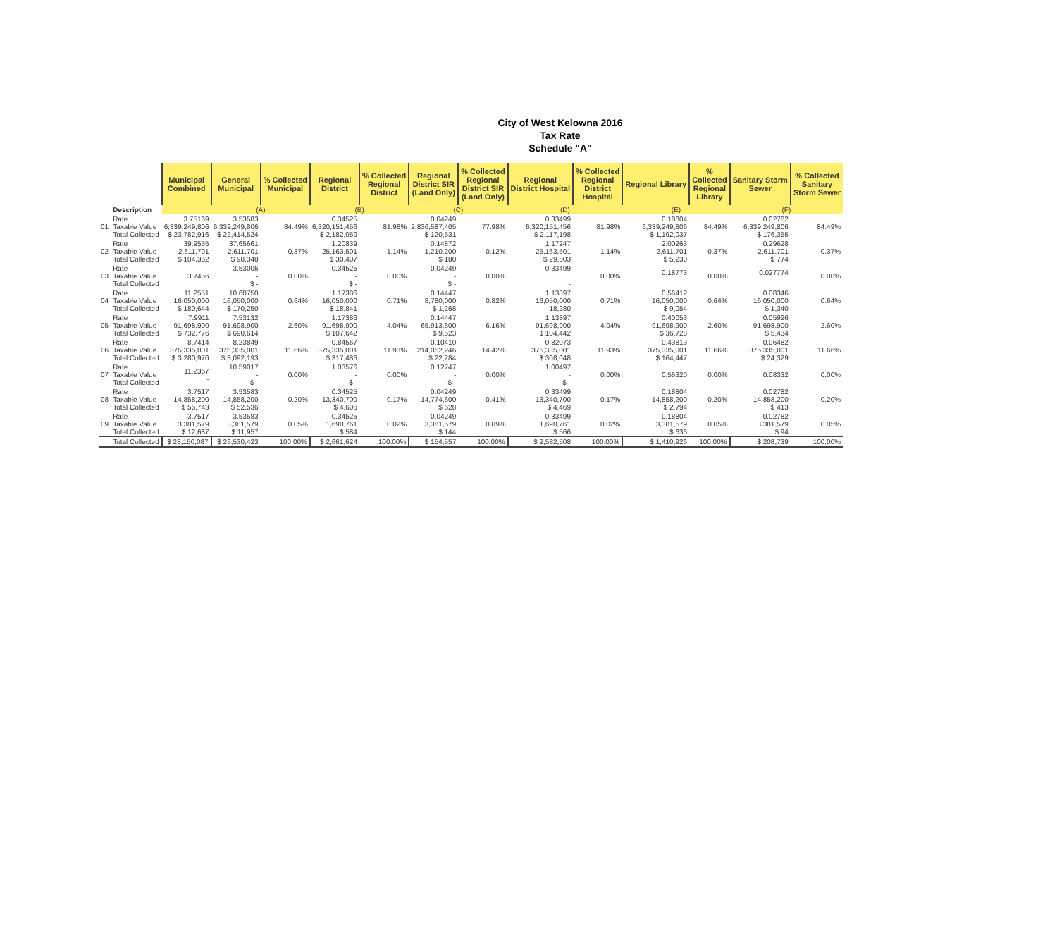City of West Kelowna 2016
Tax Rate
Schedule "A"
| | | Municipal Combined | General Municipal | % Collected Municipal | Regional District | % Collected Regional District | Regional District SIR (Land Only) | % Collected Regional District SIR (Land Only) | Regional District Hospital | % Collected Regional District Hospital | Regional Library | % Collected Regional Library | Sanitary Storm Sewer | % Collected Sanitary Storm Sewer |
| --- | --- | --- | --- | --- | --- | --- | --- | --- | --- | --- | --- | --- | --- | --- |
| | Description | | (A) | | (B) | | (C) | | (D) | | (E) | | (F) | |
| 01 | Rate Taxable Value Total Collected | 3.75169 6,339,249,806 $ 23,782,916 | 3.53583 6,339,249,806 $ 22,414,524 | 84.49% | 0.34525 6,320,151,456 $ 2,182,059 | 81.98% | 0.04249 2,836,587,405 $ 120,531 | 77.98% | 0.33499 6,320,151,456 $ 2,117,198 | 81.98% | 0.18804 6,339,249,806 $ 1,192,037 | 84.49% | 0.02782 6,339,249,806 $ 176,355 | 84.49% |
| 02 | Rate Taxable Value Total Collected | 39.9555 2,611,701 $ 104,352 | 37.65661 2,611,701 $ 98,348 | 0.37% | 1.20839 25,163,501 $ 30,407 | 1.14% | 0.14872 1,210,200 $ 180 | 0.12% | 1.17247 25,163,501 $ 29,503 | 1.14% | 2.00263 2,611,701 $ 5,230 | 0.37% | 0.29628 2,611,701 $ 774 | 0.37% |
| 03 | Rate Taxable Value Total Collected | 3.7456 | 3.53006 - $ - | 0.00% | 0.34525 - $ - | 0.00% | 0.04249 - $ - | 0.00% | 0.33499 - | 0.00% | 0.18773 - | 0.00% | 0.027774 - | 0.00% |
| 04 | Rate Taxable Value Total Collected | 11.2551 16,050,000 $ 180,644 | 10.60750 16,050,000 $ 170,250 | 0.64% | 1.17386 16,050,000 $ 18,841 | 0.71% | 0.14447 8,780,000 $ 1,268 | 0.82% | 1.13897 16,050,000 18,280 | 0.71% | 0.56412 16,050,000 $ 9,054 | 0.64% | 0.08346 16,050,000 $ 1,340 | 0.64% |
| 05 | Rate Taxable Value Total Collected | 7.9911 91,698,900 $ 732,776 | 7.53132 91,698,900 $ 690,614 | 2.60% | 1.17386 91,698,900 $ 107,642 | 4.04% | 0.14447 65,913,600 $ 9,523 | 6.16% | 1.13897 91,698,900 $ 104,442 | 4.04% | 0.40053 91,698,900 $ 36,728 | 2.60% | 0.05926 91,698,900 $ 5,434 | 2.60% |
| 06 | Rate Taxable Value Total Collected | 8.7414 375,335,001 $ 3,280,970 | 8.23849 375,335,001 $ 3,092,193 | 11.66% | 0.84567 375,335,001 $ 317,486 | 11.93% | 0.10410 214,052,246 $ 22,284 | 14.42% | 0.82073 375,335,001 $ 308,048 | 11.93% | 0.43813 375,335,001 $ 164,447 | 11.66% | 0.06482 375,335,001 $ 24,329 | 11.66% |
| 07 | Rate Taxable Value Total Collected | 11.2367 - | 10.59017 - $ - | 0.00% | 1.03576 - $ - | 0.00% | 0.12747 - $ - | 0.00% | 1.00497 - $ - | 0.00% | 0.56320 | 0.00% | 0.08332 | 0.00% |
| 08 | Rate Taxable Value Total Collected | 3.7517 14,858,200 $ 55,743 | 3.53583 14,858,200 $ 52,536 | 0.20% | 0.34525 13,340,700 $ 4,606 | 0.17% | 0.04249 14,774,600 $ 628 | 0.41% | 0.33499 13,340,700 $ 4,469 | 0.17% | 0.18804 14,858,200 $ 2,794 | 0.20% | 0.02782 14,858,200 $ 413 | 0.20% |
| 09 | Rate Taxable Value Total Collected | 3.7517 3,381,579 $ 12,687 | 3.53583 3,381,579 $ 11,957 | 0.05% | 0.34525 1,690,761 $ 584 | 0.02% | 0.04249 3,381,579 $ 144 | 0.09% | 0.33499 1,690,761 $ 566 | 0.02% | 0.18804 3,381,579 $ 636 | 0.05% | 0.02782 3,381,579 $ 94 | 0.05% |
| | Total Collected | $ 28,150,087 | $ 26,530,423 | 100.00% | $ 2,661,624 | 100.00% | $ 154,557 | 100.00% | $ 2,582,508 | 100.00% | $ 1,410,926 | 100.00% | $ 208,739 | 100.00% |